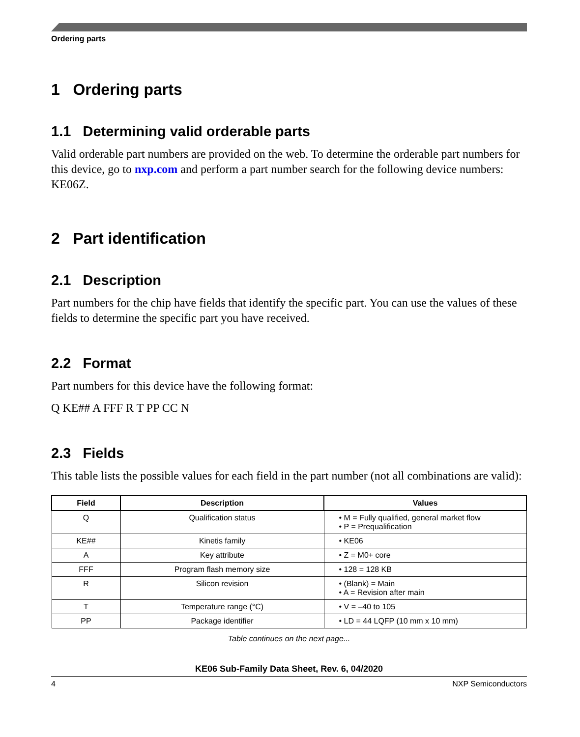Ordering parts
1 Ordering parts
1.1 Determining valid orderable parts
Valid orderable part numbers are provided on the web. To determine the orderable part numbers for this device, go to nxp.com and perform a part number search for the following device numbers: KE06Z.
2 Part identification
2.1 Description
Part numbers for the chip have fields that identify the specific part. You can use the values of these fields to determine the specific part you have received.
2.2 Format
Part numbers for this device have the following format:
Q KE## A FFF R T PP CC N
2.3 Fields
This table lists the possible values for each field in the part number (not all combinations are valid):
| Field | Description | Values |
| --- | --- | --- |
| Q | Qualification status | • M = Fully qualified, general market flow • P = Prequalification |
| KE## | Kinetis family | • KE06 |
| A | Key attribute | • Z = M0+ core |
| FFF | Program flash memory size | • 128 = 128 KB |
| R | Silicon revision | • (Blank) = Main • A = Revision after main |
| T | Temperature range (°C) | • V = –40 to 105 |
| PP | Package identifier | • LD = 44 LQFP (10 mm x 10 mm) |
Table continues on the next page...
KE06 Sub-Family Data Sheet, Rev. 6, 04/2020
4 NXP Semiconductors